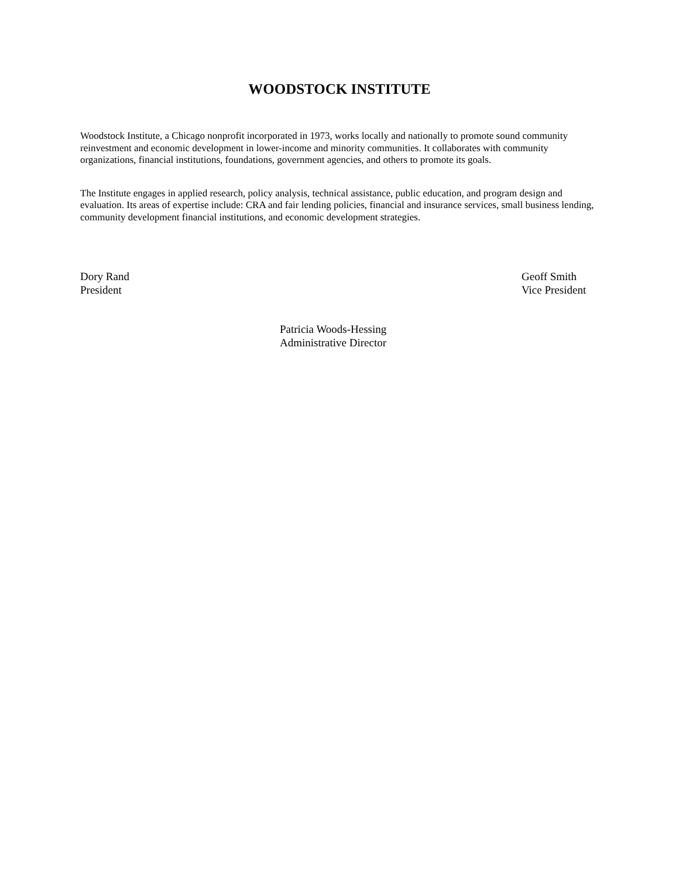WOODSTOCK INSTITUTE
Woodstock Institute, a Chicago nonprofit incorporated in 1973, works locally and nationally to promote sound community reinvestment and economic development in lower-income and minority communities. It collaborates with community organizations, financial institutions, foundations, government agencies, and others to promote its goals.
The Institute engages in applied research, policy analysis, technical assistance, public education, and program design and evaluation. Its areas of expertise include: CRA and fair lending policies, financial and insurance services, small business lending, community development financial institutions, and economic development strategies.
Dory Rand
President
Geoff Smith
Vice President
Patricia Woods-Hessing
Administrative Director